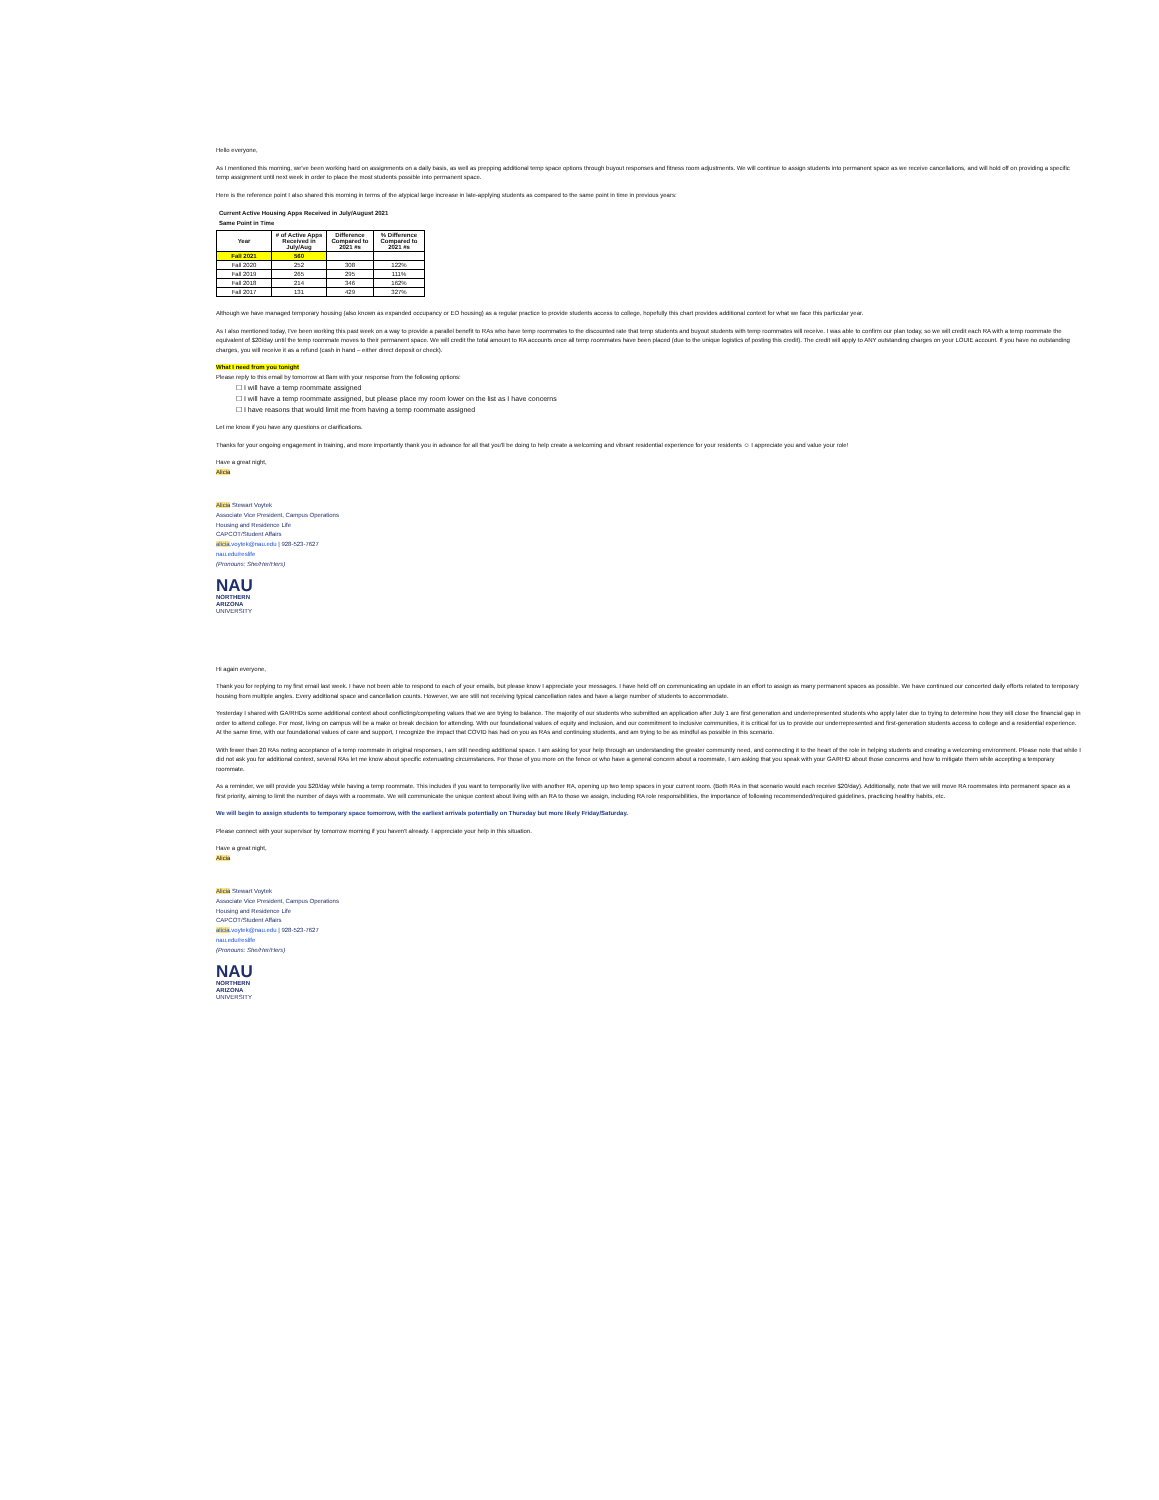Hello everyone,
As I mentioned this morning, we've been working hard on assignments on a daily basis, as well as prepping additional temp space options through buyout responses and fitness room adjustments. We will continue to assign students into permanent space as we receive cancellations, and will hold off on providing a specific temp assignment until next week in order to place the most students possible into permanent space.
Here is the reference point I also shared this morning in terms of the atypical large increase in late-applying students as compared to the same point in time in previous years:
Current Active Housing Apps Received in July/August 2021
Same Point in Time
| Year | # of Active Apps Received in July/Aug | Difference Compared to 2021 #s | % Difference Compared to 2021 #s |
| --- | --- | --- | --- |
| Fall 2021 | 560 | | |
| Fall 2020 | 252 | 308 | 122% |
| Fall 2019 | 265 | 295 | 111% |
| Fall 2018 | 214 | 346 | 162% |
| Fall 2017 | 131 | 429 | 327% |
Although we have managed temporary housing (also known as expanded occupancy or EO housing) as a regular practice to provide students access to college, hopefully this chart provides additional context for what we face this particular year.
As I also mentioned today, I've been working this past week on a way to provide a parallel benefit to RAs who have temp roommates to the discounted rate that temp students and buyout students with temp roommates will receive. I was able to confirm our plan today, so we will credit each RA with a temp roommate the equivalent of $20/day until the temp roommate moves to their permanent space. We will credit the total amount to RA accounts once all temp roommates have been placed (due to the unique logistics of posting this credit). The credit will apply to ANY outstanding charges on your LOUIE account. If you have no outstanding charges, you will receive it as a refund (cash in hand – either direct deposit or check).
What I need from you tonight
Please reply to this email by tomorrow at 8am with your response from the following options:
☐ I will have a temp roommate assigned
☐ I will have a temp roommate assigned, but please place my room lower on the list as I have concerns
☐ I have reasons that would limit me from having a temp roommate assigned
Let me know if you have any questions or clarifications.
Thanks for your ongoing engagement in training, and more importantly thank you in advance for all that you'll be doing to help create a welcoming and vibrant residential experience for your residents ☺ I appreciate you and value your role!
Have a great night,
Alicia
Alicia Stewart Voytek
Associate Vice President, Campus Operations
Housing and Residence Life
CAPCOT/Student Affairs
alicia.voytek@nau.edu | 928-523-7627
nau.edu/reslife
(Pronouns: She/Her/Hers)
NAU
NORTHERN
ARIZONA
UNIVERSITY
Hi again everyone,
Thank you for replying to my first email last week. I have not been able to respond to each of your emails, but please know I appreciate your messages. I have held off on communicating an update in an effort to assign as many permanent spaces as possible. We have continued our concerted daily efforts related to temporary housing from multiple angles. Every additional space and cancellation counts. However, we are still not receiving typical cancellation rates and have a large number of students to accommodate.
Yesterday I shared with GA/RHDs some additional context about conflicting/competing values that we are trying to balance. The majority of our students who submitted an application after July 1 are first generation and underrepresented students who apply later due to trying to determine how they will close the financial gap in order to attend college. For most, living on campus will be a make or break decision for attending. With our foundational values of equity and inclusion, and our commitment to inclusive communities, it is critical for us to provide our underrepresented and first-generation students access to college and a residential experience. At the same time, with our foundational values of care and support, I recognize the impact that COVID has had on you as RAs and continuing students, and am trying to be as mindful as possible in this scenario.
With fewer than 20 RAs noting acceptance of a temp roommate in original responses, I am still needing additional space. I am asking for your help through an understanding the greater community need, and connecting it to the heart of the role in helping students and creating a welcoming environment. Please note that while I did not ask you for additional context, several RAs let me know about specific extenuating circumstances. For those of you more on the fence or who have a general concern about a roommate, I am asking that you speak with your GA/RHD about those concerns and how to mitigate them while accepting a temporary roommate.
As a reminder, we will provide you $20/day while having a temp roommate. This includes if you want to temporarily live with another RA, opening up two temp spaces in your current room. (Both RAs in that scenario would each receive $20/day). Additionally, note that we will move RA roommates into permanent space as a first priority, aiming to limit the number of days with a roommate. We will communicate the unique context about living with an RA to those we assign, including RA role responsibilities, the importance of following recommended/required guidelines, practicing healthy habits, etc.
We will begin to assign students to temporary space tomorrow, with the earliest arrivals potentially on Thursday but more likely Friday/Saturday.
Please connect with your supervisor by tomorrow morning if you haven't already. I appreciate your help in this situation.
Have a great night,
Alicia
Alicia Stewart Voytek
Associate Vice President, Campus Operations
Housing and Residence Life
CAPCOT/Student Affairs
alicia.voytek@nau.edu | 928-523-7627
nau.edu/reslife
(Pronouns: She/Her/Hers)
NAU
NORTHERN
ARIZONA
UNIVERSITY